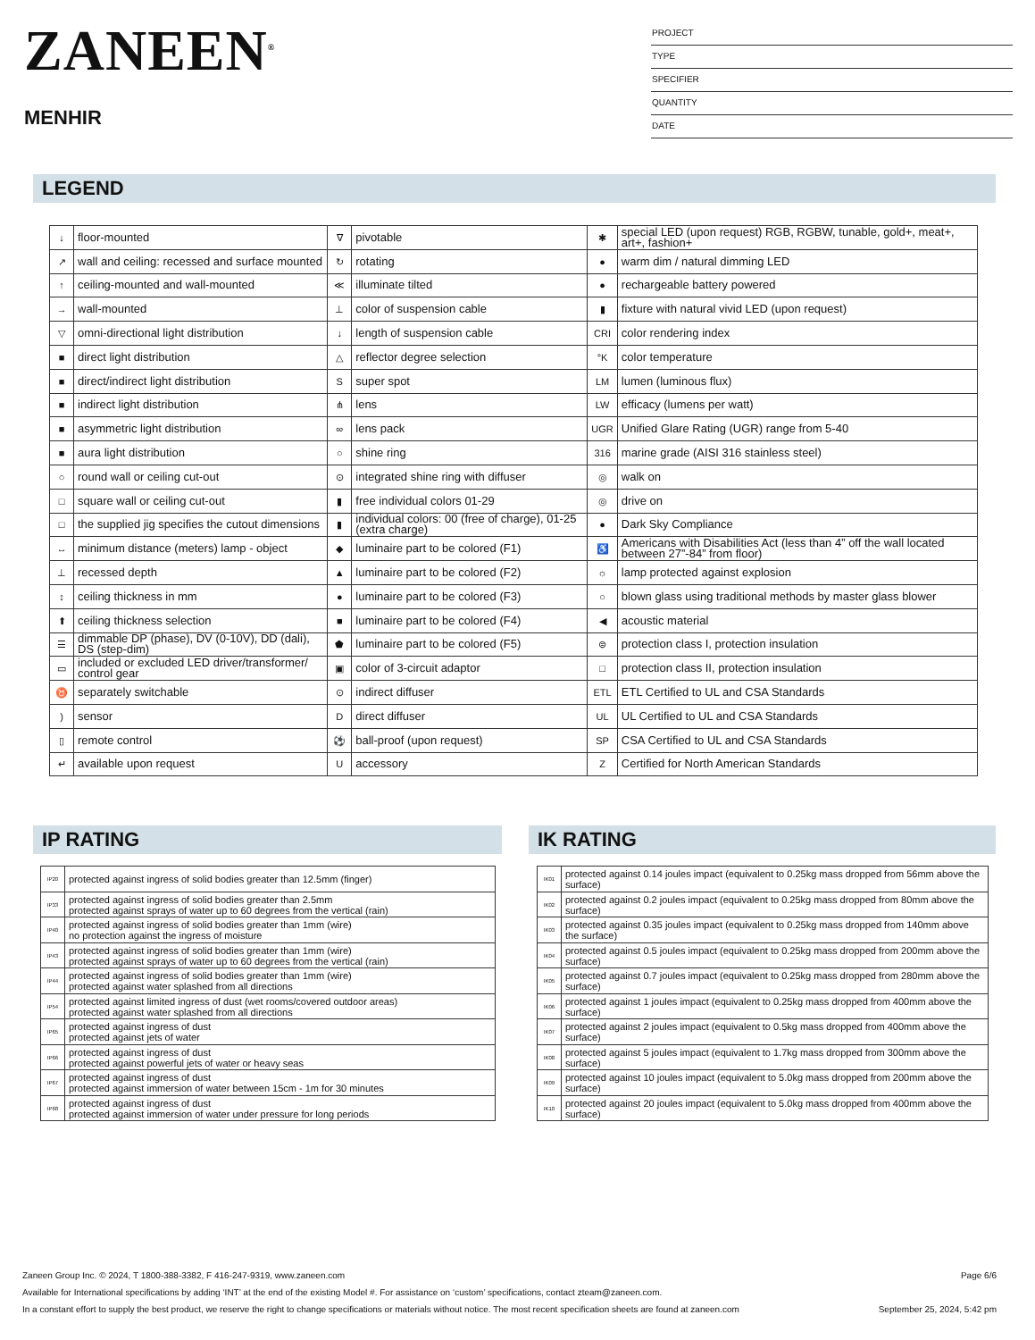ZANEEN<sup>®</sup>
MENHIR
PROJECT
TYPE
SPECIFIER
QUANTITY
DATE
LEGEND
| ↓ | floor-mounted | ∇ | pivotable | ✱ | special LED (upon request) RGB, RGBW, tunable, gold+, meat+, art+, fashion+ |
| ↗ | wall and ceiling: recessed and surface mounted | ↻ | rotating | ● | warm dim / natural dimming LED |
| ↑ | ceiling-mounted and wall-mounted | ≪ | illuminate tilted | ● | rechargeable battery powered |
| → | wall-mounted | ⊥ | color of suspension cable | ▮ | fixture with natural vivid LED (upon request) |
| ▽ | omni-directional light distribution | ↓ | length of suspension cable | CRI | color rendering index |
| ■ | direct light distribution | △ | reflector degree selection | °K | color temperature |
| ■ | direct/indirect light distribution | S | super spot | LM | lumen (luminous flux) |
| ■ | indirect light distribution | ⋔ | lens | LW | efficacy (lumens per watt) |
| ■ | asymmetric light distribution | ∞ | lens pack | UGR | Unified Glare Rating (UGR) range from 5-40 |
| ■ | aura light distribution | ○ | shine ring | 316 | marine grade (AISI 316 stainless steel) |
| ○ | round wall or ceiling cut-out | ⊙ | integrated shine ring with diffuser | ◎ | walk on |
| □ | square wall or ceiling cut-out | ▮ | free individual colors 01-29 | ◎ | drive on |
| □ | the supplied jig specifies the cutout dimensions | ▮ | individual colors: 00 (free of charge), 01-25 (extra charge) | ● | Dark Sky Compliance |
| ↔ | minimum distance (meters) lamp - object | ◆ | luminaire part to be colored (F1) | ♿ | Americans with Disabilities Act (less than 4” off the wall located between 27”-84” from floor) |
| ⊥ | recessed depth | ▲ | luminaire part to be colored (F2) | ☼ | lamp protected against explosion |
| ↕ | ceiling thickness in mm | ● | luminaire part to be colored (F3) | ○ | blown glass using traditional methods by master glass blower |
| ⬆ | ceiling thickness selection | ■ | luminaire part to be colored (F4) | ◀ | acoustic material |
| ☰ | dimmable DP (phase), DV (0-10V), DD (dali), DS (step-dim) | ⬟ | luminaire part to be colored (F5) | ⊜ | protection class I, protection insulation |
| ▭ | included or excluded LED driver/transformer/ control gear | ▣ | color of 3-circuit adaptor | □ | protection class II, protection insulation |
| ♉ | separately switchable | ⊙ | indirect diffuser | ETL | ETL Certified to UL and CSA Standards |
| ) | sensor | D | direct diffuser | UL | UL Certified to UL and CSA Standards |
| ▯ | remote control | ⚽ | ball-proof (upon request) | SP | CSA Certified to UL and CSA Standards |
| ↵ | available upon request | U | accessory | Z | Certified for North American Standards |
IP RATING
| IP20 | protected against ingress of solid bodies greater than 12.5mm (finger) |
| IP33 | protected against ingress of solid bodies greater than 2.5mm protected against sprays of water up to 60 degrees from the vertical (rain) |
| IP40 | protected against ingress of solid bodies greater than 1mm (wire) no protection against the ingress of moisture |
| IP43 | protected against ingress of solid bodies greater than 1mm (wire) protected against sprays of water up to 60 degrees from the vertical (rain) |
| IP44 | protected against ingress of solid bodies greater than 1mm (wire) protected against water splashed from all directions |
| IP54 | protected against limited ingress of dust (wet rooms/covered outdoor areas) protected against water splashed from all directions |
| IP65 | protected against ingress of dust protected against jets of water |
| IP66 | protected against ingress of dust protected against powerful jets of water or heavy seas |
| IP67 | protected against ingress of dust protected against immersion of water between 15cm - 1m for 30 minutes |
| IP68 | protected against ingress of dust protected against immersion of water under pressure for long periods |
IK RATING
| IK01 | protected against 0.14 joules impact (equivalent to 0.25kg mass dropped from 56mm above the surface) |
| IK02 | protected against 0.2 joules impact (equivalent to 0.25kg mass dropped from 80mm above the surface) |
| IK03 | protected against 0.35 joules impact (equivalent to 0.25kg mass dropped from 140mm above the surface) |
| IK04 | protected against 0.5 joules impact (equivalent to 0.25kg mass dropped from 200mm above the surface) |
| IK05 | protected against 0.7 joules impact (equivalent to 0.25kg mass dropped from 280mm above the surface) |
| IK06 | protected against 1 joules impact (equivalent to 0.25kg mass dropped from 400mm above the surface) |
| IK07 | protected against 2 joules impact (equivalent to 0.5kg mass dropped from 400mm above the surface) |
| IK08 | protected against 5 joules impact (equivalent to 1.7kg mass dropped from 300mm above the surface) |
| IK09 | protected against 10 joules impact (equivalent to 5.0kg mass dropped from 200mm above the surface) |
| IK10 | protected against 20 joules impact (equivalent to 5.0kg mass dropped from 400mm above the surface) |
Zaneen Group Inc. © 2024, T 1800-388-3382, F 416-247-9319, www.zaneen.com Page 6/6
Available for International specifications by adding ‘INT’ at the end of the existing Model #. For assistance on ‘custom’ specifications, contact zteam@zaneen.com.
In a constant effort to supply the best product, we reserve the right to change specifications or materials without notice. The most recent specification sheets are found at zaneen.com September 25, 2024, 5:42 pm